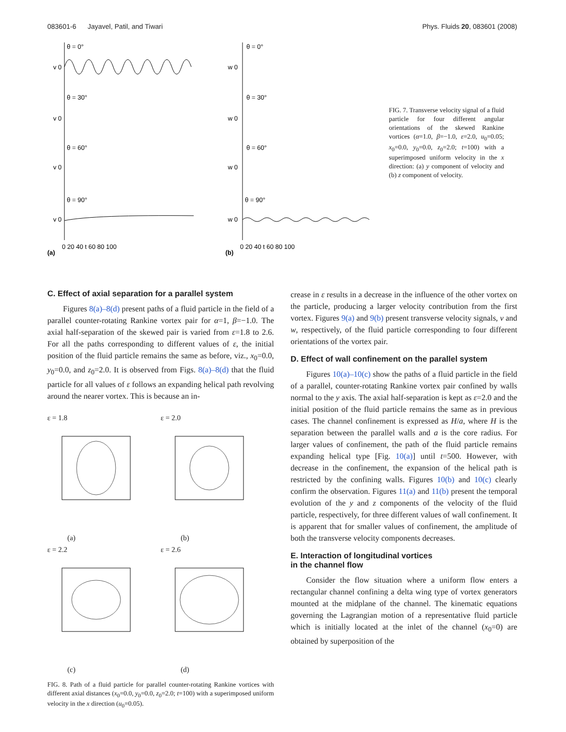083601-6 Jayavel, Patil, and Tiwari Phys. Fluids 20, 083601 (2008)
θ = 0°
θ = 30°
θ = 60°
θ = 90°
θ = 0°
θ = 30°
θ = 60°
θ = 90°
v 0
v 0
v 0
v 0
w 0
w 0
w 0
w 0
0 20 40 t 60 80 100
0 20 40 t 60 80 100
(a)
(b)
FIG. 7. Transverse velocity signal of a fluid particle for four different angular orientations of the skewed Rankine vortices (α=1.0, β=−1.0, ε=2.0, u<sub>0</sub>=0.05; x<sub>0</sub>=0.0, y<sub>0</sub>=0.0, z<sub>0</sub>=2.0; t=100) with a superimposed uniform velocity in the x direction: (a) y component of velocity and (b) z component of velocity.
C. Effect of axial separation for a parallel system
Figures 8(a)–8(d) present paths of a fluid particle in the field of a parallel counter-rotating Rankine vortex pair for α=1, β=−1.0. The axial half-separation of the skewed pair is varied from ε=1.8 to 2.6. For all the paths corresponding to different values of ε, the initial position of the fluid particle remains the same as before, viz., x<sub>0</sub>=0.0, y<sub>0</sub>=0.0, and z<sub>0</sub>=2.0. It is observed from Figs. 8(a)–8(d) that the fluid particle for all values of ε follows an expanding helical path revolving around the nearer vortex. This is because an in-
ε = 1.8
(a)
ε = 2.0
(b)
ε = 2.2
(c)
ε = 2.6
(d)
FIG. 8. Path of a fluid particle for parallel counter-rotating Rankine vortices with different axial distances (x<sub>0</sub>=0.0, y<sub>0</sub>=0.0, z<sub>0</sub>=2.0; t=100) with a superimposed uniform velocity in the x direction (u<sub>0</sub>=0.05).
crease in ε results in a decrease in the influence of the other vortex on the particle, producing a larger velocity contribution from the first vortex. Figures 9(a) and 9(b) present transverse velocity signals, v and w, respectively, of the fluid particle corresponding to four different orientations of the vortex pair.
D. Effect of wall confinement on the parallel system
Figures 10(a)–10(c) show the paths of a fluid particle in the field of a parallel, counter-rotating Rankine vortex pair confined by walls normal to the y axis. The axial half-separation is kept as ε=2.0 and the initial position of the fluid particle remains the same as in previous cases. The channel confinement is expressed as H/a, where H is the separation between the parallel walls and a is the core radius. For larger values of confinement, the path of the fluid particle remains expanding helical type [Fig. 10(a)] until t=500. However, with decrease in the confinement, the expansion of the helical path is restricted by the confining walls. Figures 10(b) and 10(c) clearly confirm the observation. Figures 11(a) and 11(b) present the temporal evolution of the y and z components of the velocity of the fluid particle, respectively, for three different values of wall confinement. It is apparent that for smaller values of confinement, the amplitude of both the transverse velocity components decreases.
E. Interaction of longitudinal vortices
in the channel flow
Consider the flow situation where a uniform flow enters a rectangular channel confining a delta wing type of vortex generators mounted at the midplane of the channel. The kinematic equations governing the Lagrangian motion of a representative fluid particle which is initially located at the inlet of the channel (x<sub>0</sub>=0) are obtained by superposition of the